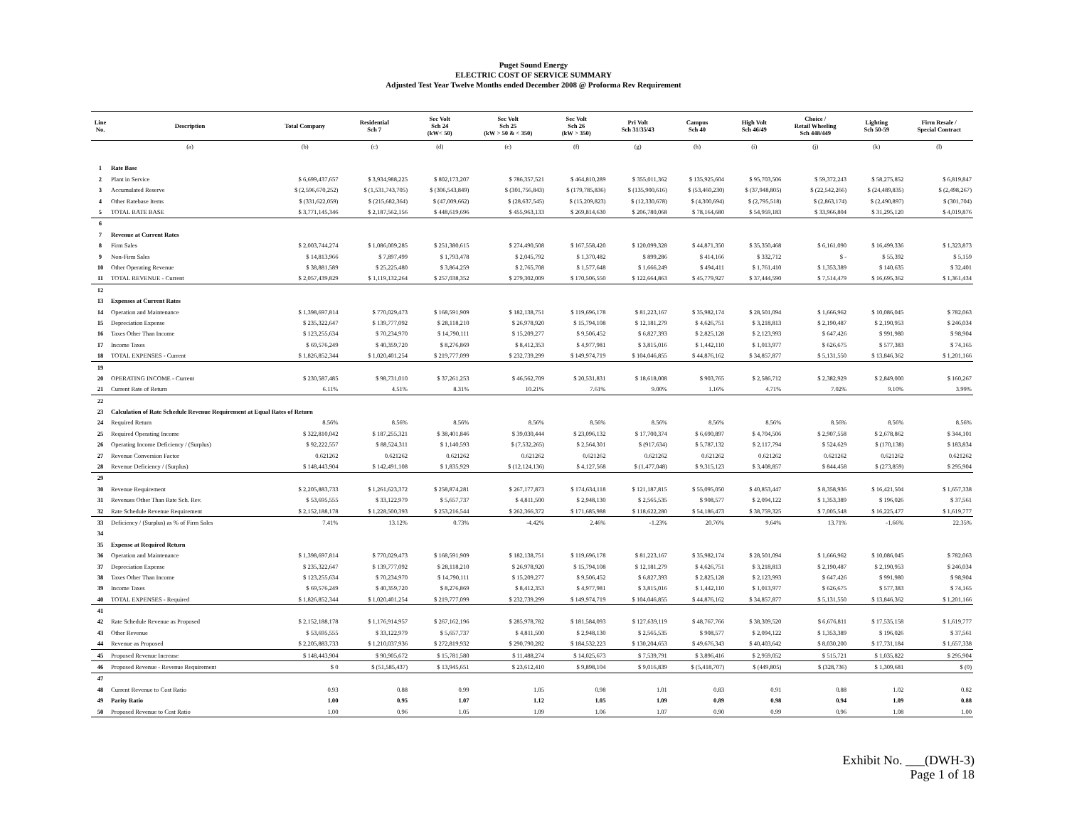Puget Sound Energy
ELECTRIC COST OF SERVICE SUMMARY
Adjusted Test Year Twelve Months ended December 2008 @ Proforma Rev Requirement
| Line No. | Description | Total Company | Residential Sch 7 | Sec Volt Sch 24 (kW< 50) | Sec Volt Sch 25 (kW > 50 & < 350) | Sec Volt Sch 26 (kW > 350) | Pri Volt Sch 31/35/43 | Campus Sch 40 | High Volt Sch 46/49 | Choice / Retail Wheeling Sch 448/449 | Lighting Sch 50-59 | Firm Resale / Special Contract |
| --- | --- | --- | --- | --- | --- | --- | --- | --- | --- | --- | --- | --- |
| | (a) | (b) | (c) | (d) | (e) | (f) | (g) | (h) | (i) | (j) | (k) | (l) |
| 1 | Rate Base | | | | | | | | | | | |
| 2 | Plant in Service | $ 6,699,437,657 | $ 3,934,988,225 | $ 802,173,207 | $ 786,357,521 | $ 464,810,289 | $ 355,011,362 | $ 135,925,604 | $ 95,703,506 | $ 59,372,243 | $ 58,275,852 | $ 6,819,847 |
| 3 | Accumulated Reserve | $ (2,596,670,252) | $ (1,531,743,705) | $ (306,543,849) | $ (301,756,843) | $ (179,785,836) | $ (135,900,616) | $ (53,460,230) | $ (37,948,805) | $ (22,542,266) | $ (24,489,835) | $ (2,498,267) |
| 4 | Other Ratebase Items | $ (331,622,059) | $ (215,682,364) | $ (47,009,662) | $ (28,637,545) | $ (15,209,823) | $ (12,330,678) | $ (4,300,694) | $ (2,795,518) | $ (2,863,174) | $ (2,490,897) | $ (301,704) |
| 5 | TOTAL RATE BASE | $ 3,771,145,346 | $ 2,187,562,156 | $ 448,619,696 | $ 455,963,133 | $ 269,814,630 | $ 206,780,068 | $ 78,164,680 | $ 54,959,183 | $ 33,966,804 | $ 31,295,120 | $ 4,019,876 |
| 6 | | | | | | | | | | | | |
| 7 | Revenue at Current Rates | | | | | | | | | | | |
| 8 | Firm Sales | $ 2,003,744,274 | $ 1,086,009,285 | $ 251,380,615 | $ 274,490,508 | $ 167,558,420 | $ 120,099,328 | $ 44,871,350 | $ 35,350,468 | $ 6,161,090 | $ 16,499,336 | $ 1,323,873 |
| 9 | Non-Firm Sales | $ 14,813,966 | $ 7,897,499 | $ 1,793,478 | $ 2,045,792 | $ 1,370,482 | $ 899,286 | $ 414,166 | $ 332,712 | $ - | $ 55,392 | $ 5,159 |
| 10 | Other Operating Revenue | $ 38,881,589 | $ 25,225,480 | $ 3,864,259 | $ 2,765,708 | $ 1,577,648 | $ 1,666,249 | $ 494,411 | $ 1,761,410 | $ 1,353,389 | $ 140,635 | $ 32,401 |
| 11 | TOTAL REVENUE - Current | $ 2,057,439,829 | $ 1,119,132,264 | $ 257,038,352 | $ 279,302,009 | $ 170,506,550 | $ 122,664,863 | $ 45,779,927 | $ 37,444,590 | $ 7,514,479 | $ 16,695,362 | $ 1,361,434 |
| 12 | | | | | | | | | | | | |
| 13 | Expenses at Current Rates | | | | | | | | | | | |
| 14 | Operation and Maintenance | $ 1,398,697,814 | $ 770,029,473 | $ 168,591,909 | $ 182,138,751 | $ 119,696,178 | $ 81,223,167 | $ 35,982,174 | $ 28,501,094 | $ 1,666,962 | $ 10,086,045 | $ 782,063 |
| 15 | Depreciation Expense | $ 235,322,647 | $ 139,777,092 | $ 28,118,210 | $ 26,978,920 | $ 15,794,108 | $ 12,181,279 | $ 4,626,751 | $ 3,218,813 | $ 2,190,487 | $ 2,190,953 | $ 246,034 |
| 16 | Taxes Other Than Income | $ 123,255,634 | $ 70,234,970 | $ 14,790,111 | $ 15,209,277 | $ 9,506,452 | $ 6,827,393 | $ 2,825,128 | $ 2,123,993 | $ 647,426 | $ 991,980 | $ 98,904 |
| 17 | Income Taxes | $ 69,576,249 | $ 40,359,720 | $ 8,276,869 | $ 8,412,353 | $ 4,977,981 | $ 3,815,016 | $ 1,442,110 | $ 1,013,977 | $ 626,675 | $ 577,383 | $ 74,165 |
| 18 | TOTAL EXPENSES - Current | $ 1,826,852,344 | $ 1,020,401,254 | $ 219,777,099 | $ 232,739,299 | $ 149,974,719 | $ 104,046,855 | $ 44,876,162 | $ 34,857,877 | $ 5,131,550 | $ 13,846,362 | $ 1,201,166 |
| 19 | | | | | | | | | | | | |
| 20 | OPERATING INCOME - Current | $ 230,587,485 | $ 98,731,010 | $ 37,261,253 | $ 46,562,709 | $ 20,531,831 | $ 18,618,008 | $ 903,765 | $ 2,586,712 | $ 2,382,929 | $ 2,849,000 | $ 160,267 |
| 21 | Current Rate of Return | 6.11% | 4.51% | 8.31% | 10.21% | 7.61% | 9.00% | 1.16% | 4.71% | 7.02% | 9.10% | 3.99% |
| 22 | | | | | | | | | | | | |
| 23 | Calculation of Rate Schedule Revenue Requirement at Equal Rates of Return | | | | | | | | | | | |
| 24 | Required Return | 8.56% | 8.56% | 8.56% | 8.56% | 8.56% | 8.56% | 8.56% | 8.56% | 8.56% | 8.56% | 8.56% |
| 25 | Required Operating Income | $ 322,810,042 | $ 187,255,321 | $ 38,401,846 | $ 39,030,444 | $ 23,096,132 | $ 17,700,374 | $ 6,690,897 | $ 4,704,506 | $ 2,907,558 | $ 2,678,862 | $ 344,101 |
| 26 | Operating Income Deficiency / (Surplus) | $ 92,222,557 | $ 88,524,311 | $ 1,140,593 | $ (7,532,265) | $ 2,564,301 | $ (917,634) | $ 5,787,132 | $ 2,117,794 | $ 524,629 | $ (170,138) | $ 183,834 |
| 27 | Revenue Conversion Factor | 0.621262 | 0.621262 | 0.621262 | 0.621262 | 0.621262 | 0.621262 | 0.621262 | 0.621262 | 0.621262 | 0.621262 | 0.621262 |
| 28 | Revenue Deficiency / (Surplus) | $ 148,443,904 | $ 142,491,108 | $ 1,835,929 | $ (12,124,136) | $ 4,127,568 | $ (1,477,048) | $ 9,315,123 | $ 3,408,857 | $ 844,458 | $ (273,859) | $ 295,904 |
| 29 | | | | | | | | | | | | |
| 30 | Revenue Requirement | $ 2,205,883,733 | $ 1,261,623,372 | $ 258,874,281 | $ 267,177,873 | $ 174,634,118 | $ 121,187,815 | $ 55,095,050 | $ 40,853,447 | $ 8,358,936 | $ 16,421,504 | $ 1,657,338 |
| 31 | Revenues Other Than Rate Sch. Rev. | $ 53,695,555 | $ 33,122,979 | $ 5,657,737 | $ 4,811,500 | $ 2,948,130 | $ 2,565,535 | $ 908,577 | $ 2,094,122 | $ 1,353,389 | $ 196,026 | $ 37,561 |
| 32 | Rate Schedule Revenue Requirement | $ 2,152,188,178 | $ 1,228,500,393 | $ 253,216,544 | $ 262,366,372 | $ 171,685,988 | $ 118,622,280 | $ 54,186,473 | $ 38,759,325 | $ 7,005,548 | $ 16,225,477 | $ 1,619,777 |
| 33 | Deficiency / (Surplus) as % of Firm Sales | 7.41% | 13.12% | 0.73% | -4.42% | 2.46% | -1.23% | 20.76% | 9.64% | 13.71% | -1.66% | 22.35% |
| 34 | | | | | | | | | | | | |
| 35 | Expense at Required Return | | | | | | | | | | | |
| 36 | Operation and Maintenance | $ 1,398,697,814 | $ 770,029,473 | $ 168,591,909 | $ 182,138,751 | $ 119,696,178 | $ 81,223,167 | $ 35,982,174 | $ 28,501,094 | $ 1,666,962 | $ 10,086,045 | $ 782,063 |
| 37 | Depreciation Expense | $ 235,322,647 | $ 139,777,092 | $ 28,118,210 | $ 26,978,920 | $ 15,794,108 | $ 12,181,279 | $ 4,626,751 | $ 3,218,813 | $ 2,190,487 | $ 2,190,953 | $ 246,034 |
| 38 | Taxes Other Than Income | $ 123,255,634 | $ 70,234,970 | $ 14,790,111 | $ 15,209,277 | $ 9,506,452 | $ 6,827,393 | $ 2,825,128 | $ 2,123,993 | $ 647,426 | $ 991,980 | $ 98,904 |
| 39 | Income Taxes | $ 69,576,249 | $ 40,359,720 | $ 8,276,869 | $ 8,412,353 | $ 4,977,981 | $ 3,815,016 | $ 1,442,110 | $ 1,013,977 | $ 626,675 | $ 577,383 | $ 74,165 |
| 40 | TOTAL EXPENSES - Required | $ 1,826,852,344 | $ 1,020,401,254 | $ 219,777,099 | $ 232,739,299 | $ 149,974,719 | $ 104,046,855 | $ 44,876,162 | $ 34,857,877 | $ 5,131,550 | $ 13,846,362 | $ 1,201,166 |
| 41 | | | | | | | | | | | | |
| 42 | Rate Schedule Revenue as Proposed | $ 2,152,188,178 | $ 1,176,914,957 | $ 267,162,196 | $ 285,978,782 | $ 181,584,093 | $ 127,639,119 | $ 48,767,766 | $ 38,309,520 | $ 6,676,811 | $ 17,535,158 | $ 1,619,777 |
| 43 | Other Revenue | $ 53,695,555 | $ 33,122,979 | $ 5,657,737 | $ 4,811,500 | $ 2,948,130 | $ 2,565,535 | $ 908,577 | $ 2,094,122 | $ 1,353,389 | $ 196,026 | $ 37,561 |
| 44 | Revenue as Proposed | $ 2,205,883,733 | $ 1,210,037,936 | $ 272,819,932 | $ 290,790,282 | $ 184,532,223 | $ 130,204,653 | $ 49,676,343 | $ 40,403,642 | $ 8,030,200 | $ 17,731,184 | $ 1,657,338 |
| 45 | Proposed Revenue Increase | $ 148,443,904 | $ 90,905,672 | $ 15,781,580 | $ 11,488,274 | $ 14,025,673 | $ 7,539,791 | $ 3,896,416 | $ 2,959,052 | $ 515,721 | $ 1,035,822 | $ 295,904 |
| 46 | Proposed Revenue - Revenue Requirement | $ 0 | $ (51,585,437) | $ 13,945,651 | $ 23,612,410 | $ 9,898,104 | $ 9,016,839 | $ (5,418,707) | $ (449,805) | $ (328,736) | $ 1,309,681 | $ (0) |
| 47 | | | | | | | | | | | | |
| 48 | Current Revenue to Cost Ratio | 0.93 | 0.88 | 0.99 | 1.05 | 0.98 | 1.01 | 0.83 | 0.91 | 0.88 | 1.02 | 0.82 |
| 49 | Parity Ratio | 1.00 | 0.95 | 1.07 | 1.12 | 1.05 | 1.09 | 0.89 | 0.98 | 0.94 | 1.09 | 0.88 |
| 50 | Proposed Revenue to Cost Ratio | 1.00 | 0.96 | 1.05 | 1.09 | 1.06 | 1.07 | 0.90 | 0.99 | 0.96 | 1.08 | 1.00 |
Exhibit No. ___(DWH-3)
Page 1 of 18